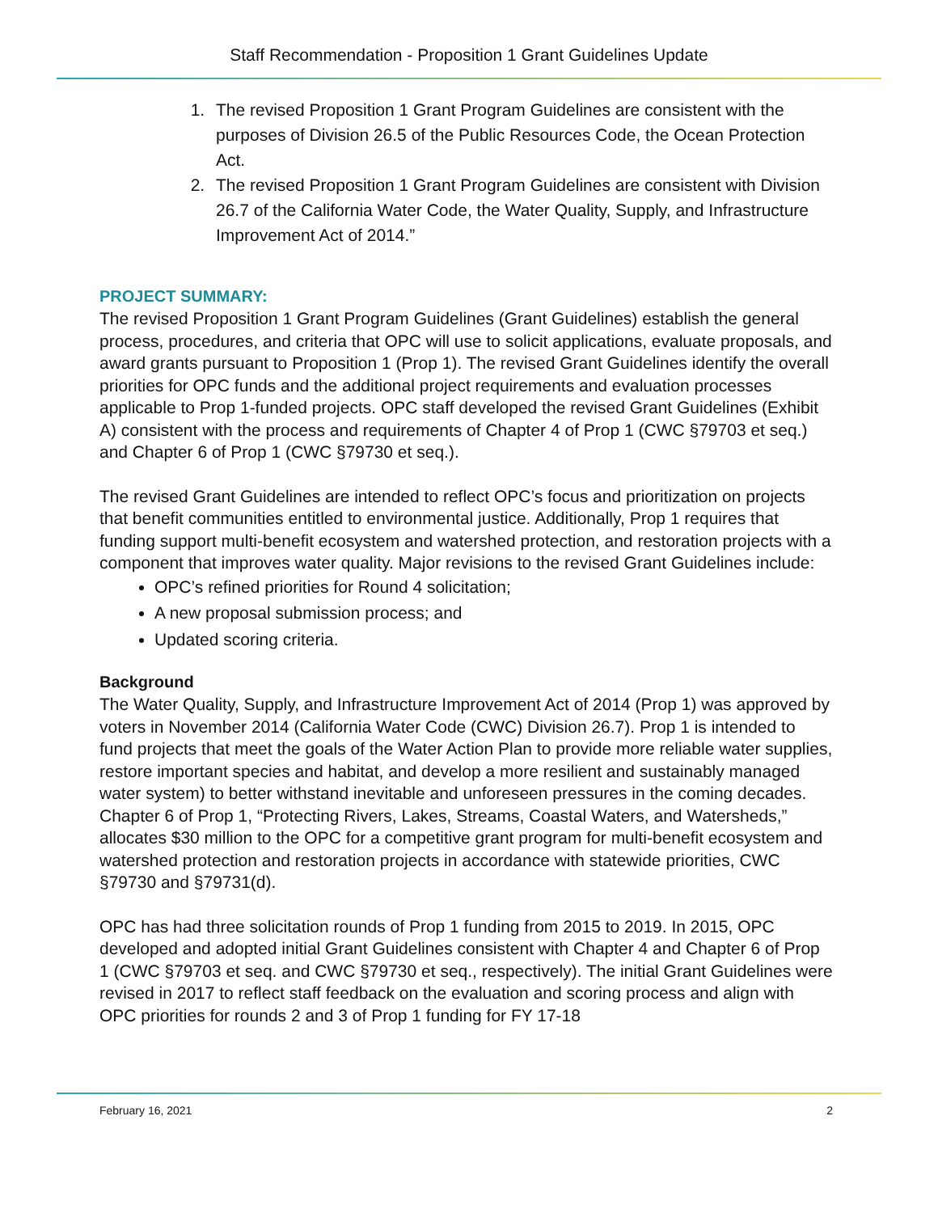Staff Recommendation - Proposition 1 Grant Guidelines Update
1. The revised Proposition 1 Grant Program Guidelines are consistent with the purposes of Division 26.5 of the Public Resources Code, the Ocean Protection Act.
2. The revised Proposition 1 Grant Program Guidelines are consistent with Division 26.7 of the California Water Code, the Water Quality, Supply, and Infrastructure Improvement Act of 2014.”
PROJECT SUMMARY:
The revised Proposition 1 Grant Program Guidelines (Grant Guidelines) establish the general process, procedures, and criteria that OPC will use to solicit applications, evaluate proposals, and award grants pursuant to Proposition 1 (Prop 1). The revised Grant Guidelines identify the overall priorities for OPC funds and the additional project requirements and evaluation processes applicable to Prop 1-funded projects. OPC staff developed the revised Grant Guidelines (Exhibit A) consistent with the process and requirements of Chapter 4 of Prop 1 (CWC §79703 et seq.) and Chapter 6 of Prop 1 (CWC §79730 et seq.).
The revised Grant Guidelines are intended to reflect OPC’s focus and prioritization on projects that benefit communities entitled to environmental justice. Additionally, Prop 1 requires that funding support multi-benefit ecosystem and watershed protection, and restoration projects with a component that improves water quality. Major revisions to the revised Grant Guidelines include:
OPC’s refined priorities for Round 4 solicitation;
A new proposal submission process; and
Updated scoring criteria.
Background
The Water Quality, Supply, and Infrastructure Improvement Act of 2014 (Prop 1) was approved by voters in November 2014 (California Water Code (CWC) Division 26.7). Prop 1 is intended to fund projects that meet the goals of the Water Action Plan to provide more reliable water supplies, restore important species and habitat, and develop a more resilient and sustainably managed water system) to better withstand inevitable and unforeseen pressures in the coming decades. Chapter 6 of Prop 1, “Protecting Rivers, Lakes, Streams, Coastal Waters, and Watersheds,” allocates $30 million to the OPC for a competitive grant program for multi-benefit ecosystem and watershed protection and restoration projects in accordance with statewide priorities, CWC §79730 and §79731(d).
OPC has had three solicitation rounds of Prop 1 funding from 2015 to 2019. In 2015, OPC developed and adopted initial Grant Guidelines consistent with Chapter 4 and Chapter 6 of Prop 1 (CWC §79703 et seq. and CWC §79730 et seq., respectively). The initial Grant Guidelines were revised in 2017 to reflect staff feedback on the evaluation and scoring process and align with OPC priorities for rounds 2 and 3 of Prop 1 funding for FY 17-18
February 16, 2021 2